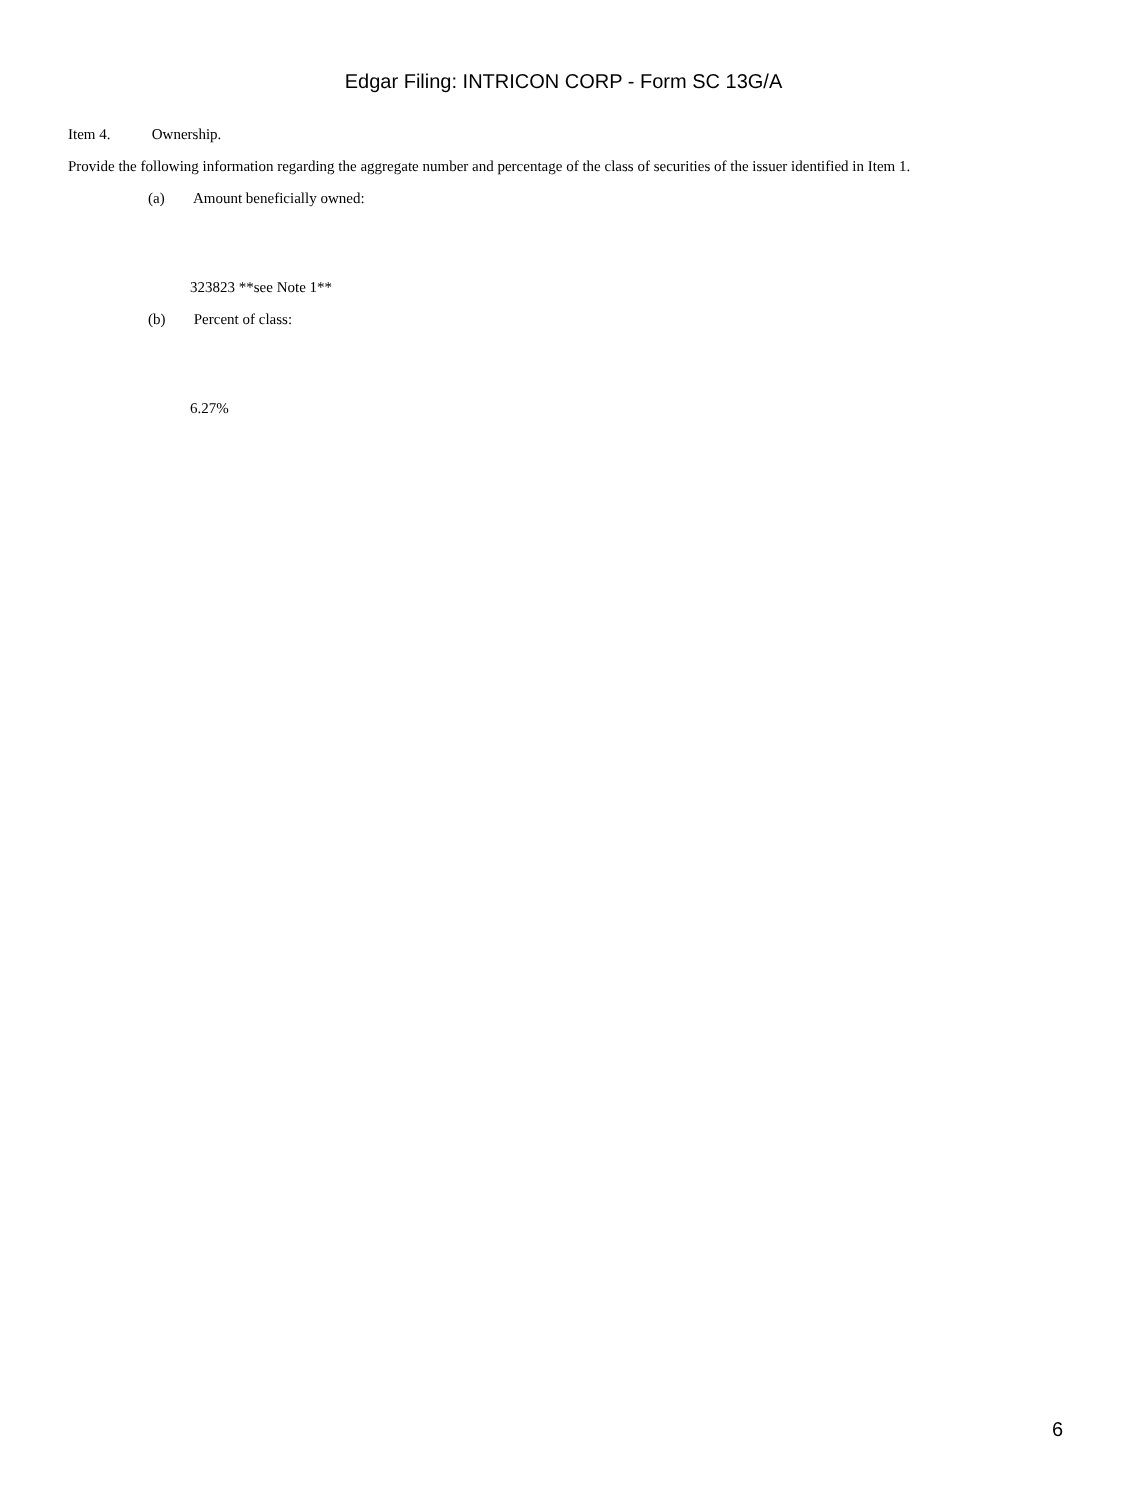Edgar Filing: INTRICON CORP - Form SC 13G/A
Item 4. Ownership.
Provide the following information regarding the aggregate number and percentage of the class of securities of the issuer identified in Item 1.
(a) Amount beneficially owned:
323823 **see Note 1**
(b) Percent of class:
6.27%
6